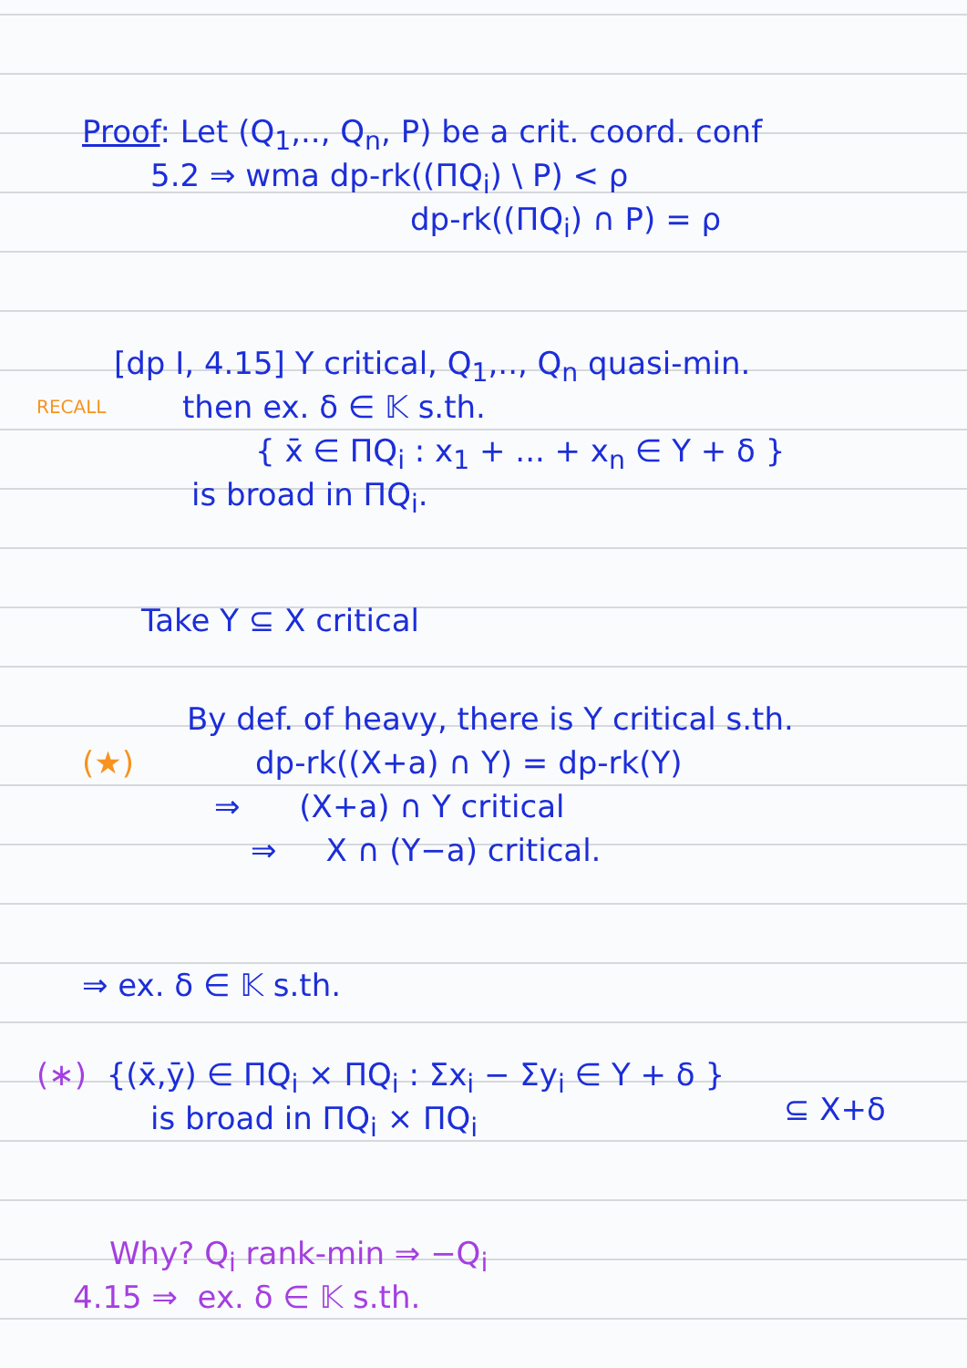Proof: Let (Q<sub>1</sub>,.., Q<sub>n</sub>, P) be a crit. coord. conf
5.2 ⇒ wma dp-rk((ΠQ<sub>i</sub>) \ P) < ρ
dp-rk((ΠQ<sub>i</sub>) ∩ P) = ρ
[dp I, 4.15] Y critical, Q<sub>1</sub>,.., Q<sub>n</sub> quasi-min.
RECALL then ex. δ ∈ 𝕂 s.th.
{ x̄ ∈ ΠQ<sub>i</sub> : x<sub>1</sub> + ... + x<sub>n</sub> ∈ Y + δ }
is broad in ΠQ<sub>i</sub>.
Take Y ⊆ X critical
By def. of heavy, there is Y critical s.th.
(★) dp-rk((X+a) ∩ Y) = dp-rk(Y)
⇒ (X+a) ∩ Y critical
⇒ X ∩ (Y−a) critical.
⇒ ex. δ ∈ 𝕂 s.th.
(∗) {(x̄,ȳ) ∈ ΠQ<sub>i</sub> × ΠQ<sub>i</sub> : Σx<sub>i</sub> − Σy<sub>i</sub> ∈ Y + δ }
is broad in ΠQ<sub>i</sub> × ΠQ<sub>i</sub> ⊆ X+δ
Why? Q<sub>i</sub> rank-min ⇒ −Q<sub>i</sub>
4.15 ⇒ ex. δ ∈ 𝕂 s.th.